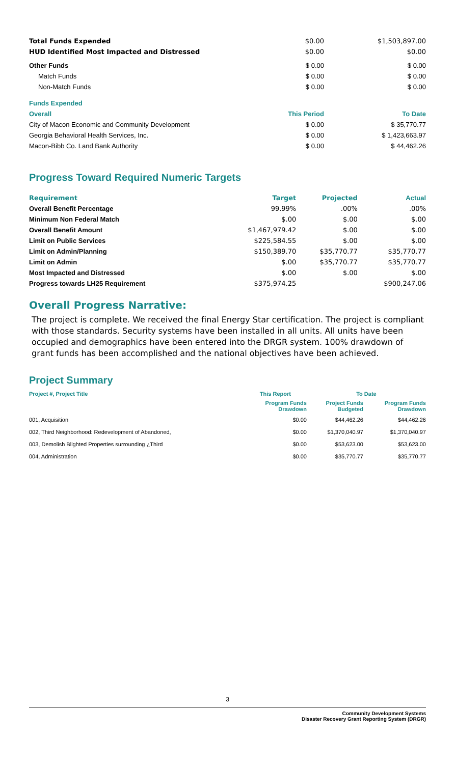| Total Funds Expended | $0.00 | $1,503,897.00 |
| HUD Identified Most Impacted and Distressed | $0.00 | $0.00 |
| Other Funds | $ 0.00 | $ 0.00 |
| Match Funds | $ 0.00 | $ 0.00 |
| Non-Match Funds | $ 0.00 | $ 0.00 |
| Funds Expended | | |
| Overall | This Period | To Date |
| City of Macon Economic and Community Development | $ 0.00 | $ 35,770.77 |
| Georgia Behavioral Health Services, Inc. | $ 0.00 | $ 1,423,663.97 |
| Macon-Bibb Co. Land Bank Authority | $ 0.00 | $ 44,462.26 |
Progress Toward Required Numeric Targets
| Requirement | Target | Projected | Actual |
| --- | --- | --- | --- |
| Overall Benefit Percentage | 99.99% | .00% | .00% |
| Minimum Non Federal Match | $.00 | $.00 | $.00 |
| Overall Benefit Amount | $1,467,979.42 | $.00 | $.00 |
| Limit on Public Services | $225,584.55 | $.00 | $.00 |
| Limit on Admin/Planning | $150,389.70 | $35,770.77 | $35,770.77 |
| Limit on Admin | $.00 | $35,770.77 | $35,770.77 |
| Most Impacted and Distressed | $.00 | $.00 | $.00 |
| Progress towards LH25 Requirement | $375,974.25 | | $900,247.06 |
Overall Progress Narrative:
The project is complete. We received the final Energy Star certification. The project is compliant with those standards. Security systems have been installed in all units. All units have been occupied and demographics have been entered into the DRGR system. 100% drawdown of grant funds has been accomplished and the national objectives have been achieved.
Project Summary
| Project #, Project Title | This Report | To Date | |
| --- | --- | --- | --- |
| | Program Funds Drawdown | Project Funds Budgeted | Program Funds Drawdown |
| 001, Acquisition | $0.00 | $44,462.26 | $44,462.26 |
| 002, Third Neighborhood: Redevelopment of Abandoned, | $0.00 | $1,370,040.97 | $1,370,040.97 |
| 003, Demolish Blighted Properties surrounding ¿Third | $0.00 | $53,623.00 | $53,623.00 |
| 004, Administration | $0.00 | $35,770.77 | $35,770.77 |
3
Community Development Systems
Disaster Recovery Grant Reporting System (DRGR)